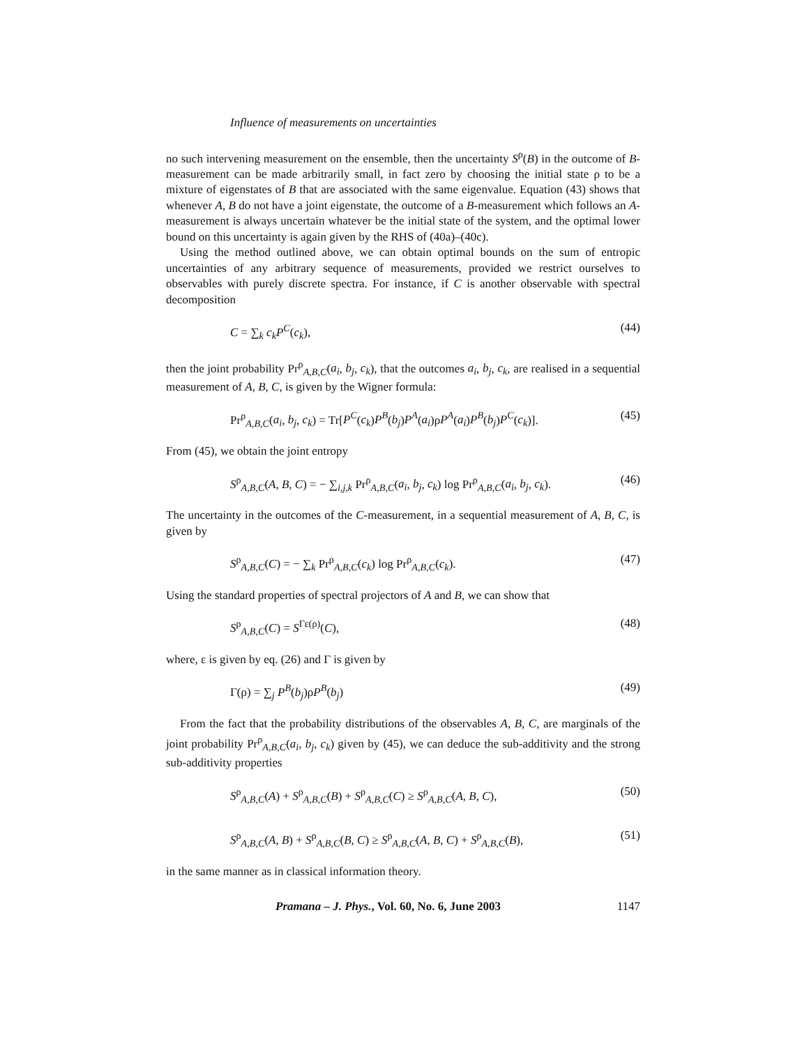Influence of measurements on uncertainties
no such intervening measurement on the ensemble, then the uncertainty S<sup>ρ</sup>(B) in the outcome of B-measurement can be made arbitrarily small, in fact zero by choosing the initial state ρ to be a mixture of eigenstates of B that are associated with the same eigenvalue. Equation (43) shows that whenever A, B do not have a joint eigenstate, the outcome of a B-measurement which follows an A-measurement is always uncertain whatever be the initial state of the system, and the optimal lower bound on this uncertainty is again given by the RHS of (40a)–(40c).
Using the method outlined above, we can obtain optimal bounds on the sum of entropic uncertainties of any arbitrary sequence of measurements, provided we restrict ourselves to observables with purely discrete spectra. For instance, if C is another observable with spectral decomposition
C = ∑<sub>k</sub> c<sub>k</sub>P<sup>C</sup>(c<sub>k</sub>), (44)
then the joint probability Pr<sup>ρ</sup><sub>A,B,C</sub>(a<sub>i</sub>, b<sub>j</sub>, c<sub>k</sub>), that the outcomes a<sub>i</sub>, b<sub>j</sub>, c<sub>k</sub>, are realised in a sequential measurement of A, B, C, is given by the Wigner formula:
Pr<sup>ρ</sup><sub>A,B,C</sub>(a<sub>i</sub>, b<sub>j</sub>, c<sub>k</sub>) = Tr[P<sup>C</sup>(c<sub>k</sub>)P<sup>B</sup>(b<sub>j</sub>)P<sup>A</sup>(a<sub>i</sub>)ρP<sup>A</sup>(a<sub>i</sub>)P<sup>B</sup>(b<sub>j</sub>)P<sup>C</sup>(c<sub>k</sub>)]. (45)
From (45), we obtain the joint entropy
S<sup>ρ</sup><sub>A,B,C</sub>(A, B, C) = − ∑<sub>i,j,k</sub> Pr<sup>ρ</sup><sub>A,B,C</sub>(a<sub>i</sub>, b<sub>j</sub>, c<sub>k</sub>) log Pr<sup>ρ</sup><sub>A,B,C</sub>(a<sub>i</sub>, b<sub>j</sub>, c<sub>k</sub>). (46)
The uncertainty in the outcomes of the C-measurement, in a sequential measurement of A, B, C, is given by
S<sup>ρ</sup><sub>A,B,C</sub>(C) = − ∑<sub>k</sub> Pr<sup>ρ</sup><sub>A,B,C</sub>(c<sub>k</sub>) log Pr<sup>ρ</sup><sub>A,B,C</sub>(c<sub>k</sub>). (47)
Using the standard properties of spectral projectors of A and B, we can show that
S<sup>ρ</sup><sub>A,B,C</sub>(C) = S<sup>Γε(ρ)</sup>(C), (48)
where, ε is given by eq. (26) and Γ is given by
Γ(ρ) = ∑<sub>j</sub> P<sup>B</sup>(b<sub>j</sub>)ρP<sup>B</sup>(b<sub>j</sub>) (49)
From the fact that the probability distributions of the observables A, B, C, are marginals of the joint probability Pr<sup>ρ</sup><sub>A,B,C</sub>(a<sub>i</sub>, b<sub>j</sub>, c<sub>k</sub>) given by (45), we can deduce the sub-additivity and the strong sub-additivity properties
S<sup>ρ</sup><sub>A,B,C</sub>(A) + S<sup>ρ</sup><sub>A,B,C</sub>(B) + S<sup>ρ</sup><sub>A,B,C</sub>(C) ≥ S<sup>ρ</sup><sub>A,B,C</sub>(A, B, C), (50)
S<sup>ρ</sup><sub>A,B,C</sub>(A, B) + S<sup>ρ</sup><sub>A,B,C</sub>(B, C) ≥ S<sup>ρ</sup><sub>A,B,C</sub>(A, B, C) + S<sup>ρ</sup><sub>A,B,C</sub>(B), (51)
in the same manner as in classical information theory.
Pramana – J. Phys., Vol. 60, No. 6, June 2003 1147